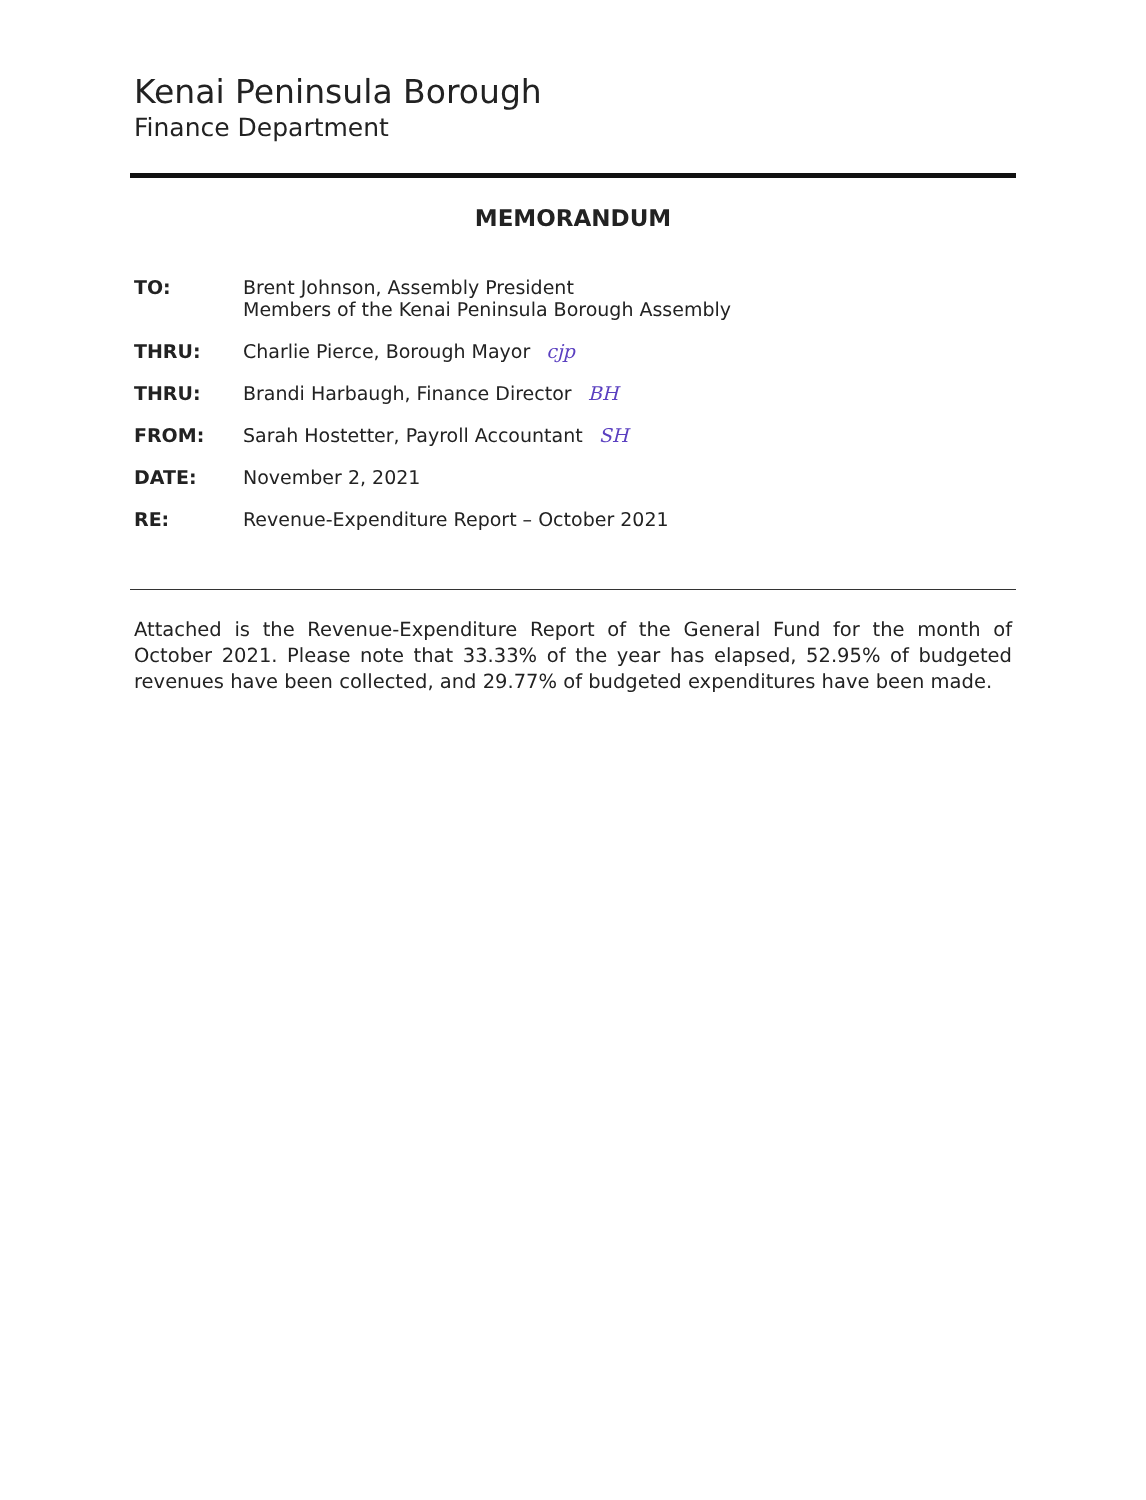Kenai Peninsula Borough
Finance Department
MEMORANDUM
TO: Brent Johnson, Assembly President
Members of the Kenai Peninsula Borough Assembly
THRU: Charlie Pierce, Borough Mayor cjp
THRU: Brandi Harbaugh, Finance Director BH
FROM: Sarah Hostetter, Payroll Accountant SH
DATE: November 2, 2021
RE: Revenue-Expenditure Report – October 2021
Attached is the Revenue-Expenditure Report of the General Fund for the month of October 2021. Please note that 33.33% of the year has elapsed, 52.95% of budgeted revenues have been collected, and 29.77% of budgeted expenditures have been made.